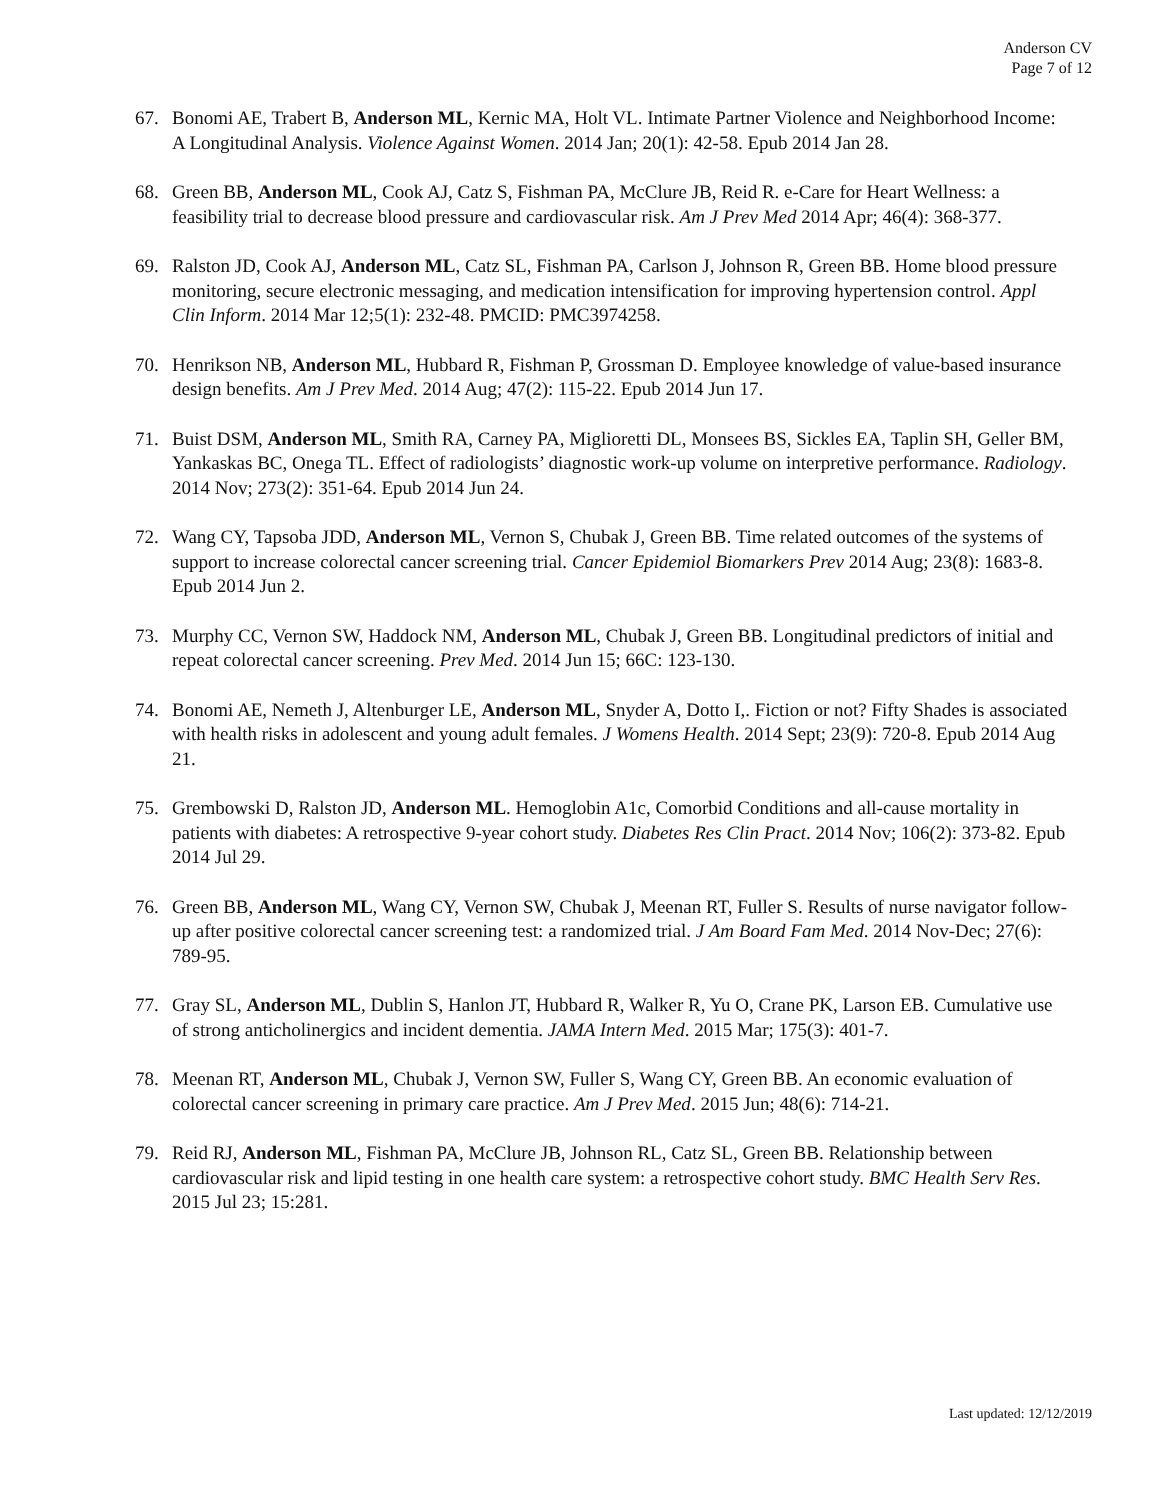Anderson CV
Page 7 of 12
67. Bonomi AE, Trabert B, Anderson ML, Kernic MA, Holt VL. Intimate Partner Violence and Neighborhood Income: A Longitudinal Analysis. Violence Against Women. 2014 Jan; 20(1): 42-58. Epub 2014 Jan 28.
68. Green BB, Anderson ML, Cook AJ, Catz S, Fishman PA, McClure JB, Reid R. e-Care for Heart Wellness: a feasibility trial to decrease blood pressure and cardiovascular risk. Am J Prev Med 2014 Apr; 46(4): 368-377.
69. Ralston JD, Cook AJ, Anderson ML, Catz SL, Fishman PA, Carlson J, Johnson R, Green BB. Home blood pressure monitoring, secure electronic messaging, and medication intensification for improving hypertension control. Appl Clin Inform. 2014 Mar 12;5(1): 232-48. PMCID: PMC3974258.
70. Henrikson NB, Anderson ML, Hubbard R, Fishman P, Grossman D. Employee knowledge of value-based insurance design benefits. Am J Prev Med. 2014 Aug; 47(2): 115-22. Epub 2014 Jun 17.
71. Buist DSM, Anderson ML, Smith RA, Carney PA, Miglioretti DL, Monsees BS, Sickles EA, Taplin SH, Geller BM, Yankaskas BC, Onega TL. Effect of radiologists’ diagnostic work-up volume on interpretive performance. Radiology. 2014 Nov; 273(2): 351-64. Epub 2014 Jun 24.
72. Wang CY, Tapsoba JDD, Anderson ML, Vernon S, Chubak J, Green BB. Time related outcomes of the systems of support to increase colorectal cancer screening trial. Cancer Epidemiol Biomarkers Prev 2014 Aug; 23(8): 1683-8. Epub 2014 Jun 2.
73. Murphy CC, Vernon SW, Haddock NM, Anderson ML, Chubak J, Green BB. Longitudinal predictors of initial and repeat colorectal cancer screening. Prev Med. 2014 Jun 15; 66C: 123-130.
74. Bonomi AE, Nemeth J, Altenburger LE, Anderson ML, Snyder A, Dotto I,. Fiction or not? Fifty Shades is associated with health risks in adolescent and young adult females. J Womens Health. 2014 Sept; 23(9): 720-8. Epub 2014 Aug 21.
75. Grembowski D, Ralston JD, Anderson ML. Hemoglobin A1c, Comorbid Conditions and all-cause mortality in patients with diabetes: A retrospective 9-year cohort study. Diabetes Res Clin Pract. 2014 Nov; 106(2): 373-82. Epub 2014 Jul 29.
76. Green BB, Anderson ML, Wang CY, Vernon SW, Chubak J, Meenan RT, Fuller S. Results of nurse navigator follow-up after positive colorectal cancer screening test: a randomized trial. J Am Board Fam Med. 2014 Nov-Dec; 27(6): 789-95.
77. Gray SL, Anderson ML, Dublin S, Hanlon JT, Hubbard R, Walker R, Yu O, Crane PK, Larson EB. Cumulative use of strong anticholinergics and incident dementia. JAMA Intern Med. 2015 Mar; 175(3): 401-7.
78. Meenan RT, Anderson ML, Chubak J, Vernon SW, Fuller S, Wang CY, Green BB. An economic evaluation of colorectal cancer screening in primary care practice. Am J Prev Med. 2015 Jun; 48(6): 714-21.
79. Reid RJ, Anderson ML, Fishman PA, McClure JB, Johnson RL, Catz SL, Green BB. Relationship between cardiovascular risk and lipid testing in one health care system: a retrospective cohort study. BMC Health Serv Res. 2015 Jul 23; 15:281.
Last updated: 12/12/2019